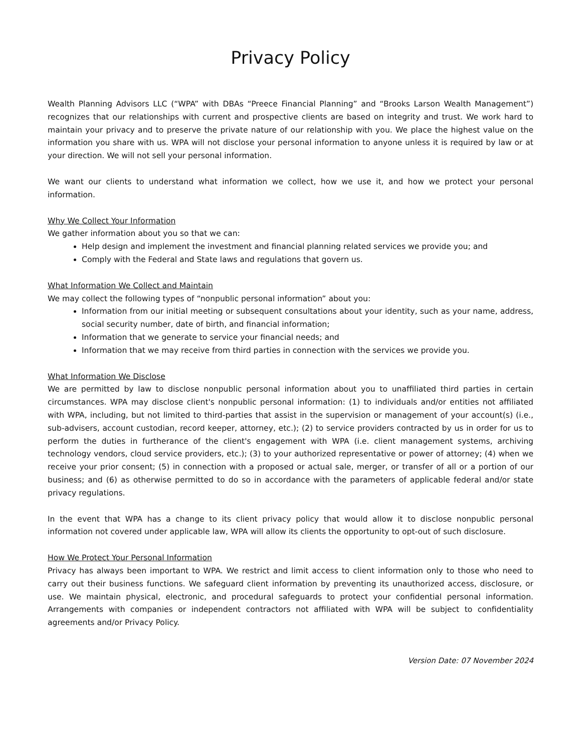Privacy Policy
Wealth Planning Advisors LLC (“WPA” with DBAs “Preece Financial Planning” and “Brooks Larson Wealth Management”) recognizes that our relationships with current and prospective clients are based on integrity and trust. We work hard to maintain your privacy and to preserve the private nature of our relationship with you. We place the highest value on the information you share with us. WPA will not disclose your personal information to anyone unless it is required by law or at your direction. We will not sell your personal information.
We want our clients to understand what information we collect, how we use it, and how we protect your personal information.
Why We Collect Your Information
We gather information about you so that we can:
Help design and implement the investment and financial planning related services we provide you; and
Comply with the Federal and State laws and regulations that govern us.
What Information We Collect and Maintain
We may collect the following types of “nonpublic personal information” about you:
Information from our initial meeting or subsequent consultations about your identity, such as your name, address, social security number, date of birth, and financial information;
Information that we generate to service your financial needs; and
Information that we may receive from third parties in connection with the services we provide you.
What Information We Disclose
We are permitted by law to disclose nonpublic personal information about you to unaffiliated third parties in certain circumstances. WPA may disclose client's nonpublic personal information: (1) to individuals and/or entities not affiliated with WPA, including, but not limited to third-parties that assist in the supervision or management of your account(s) (i.e., sub-advisers, account custodian, record keeper, attorney, etc.); (2) to service providers contracted by us in order for us to perform the duties in furtherance of the client's engagement with WPA (i.e. client management systems, archiving technology vendors, cloud service providers, etc.); (3) to your authorized representative or power of attorney; (4) when we receive your prior consent; (5) in connection with a proposed or actual sale, merger, or transfer of all or a portion of our business; and (6) as otherwise permitted to do so in accordance with the parameters of applicable federal and/or state privacy regulations.
In the event that WPA has a change to its client privacy policy that would allow it to disclose nonpublic personal information not covered under applicable law, WPA will allow its clients the opportunity to opt-out of such disclosure.
How We Protect Your Personal Information
Privacy has always been important to WPA. We restrict and limit access to client information only to those who need to carry out their business functions. We safeguard client information by preventing its unauthorized access, disclosure, or use. We maintain physical, electronic, and procedural safeguards to protect your confidential personal information. Arrangements with companies or independent contractors not affiliated with WPA will be subject to confidentiality agreements and/or Privacy Policy.
Version Date: 07 November 2024